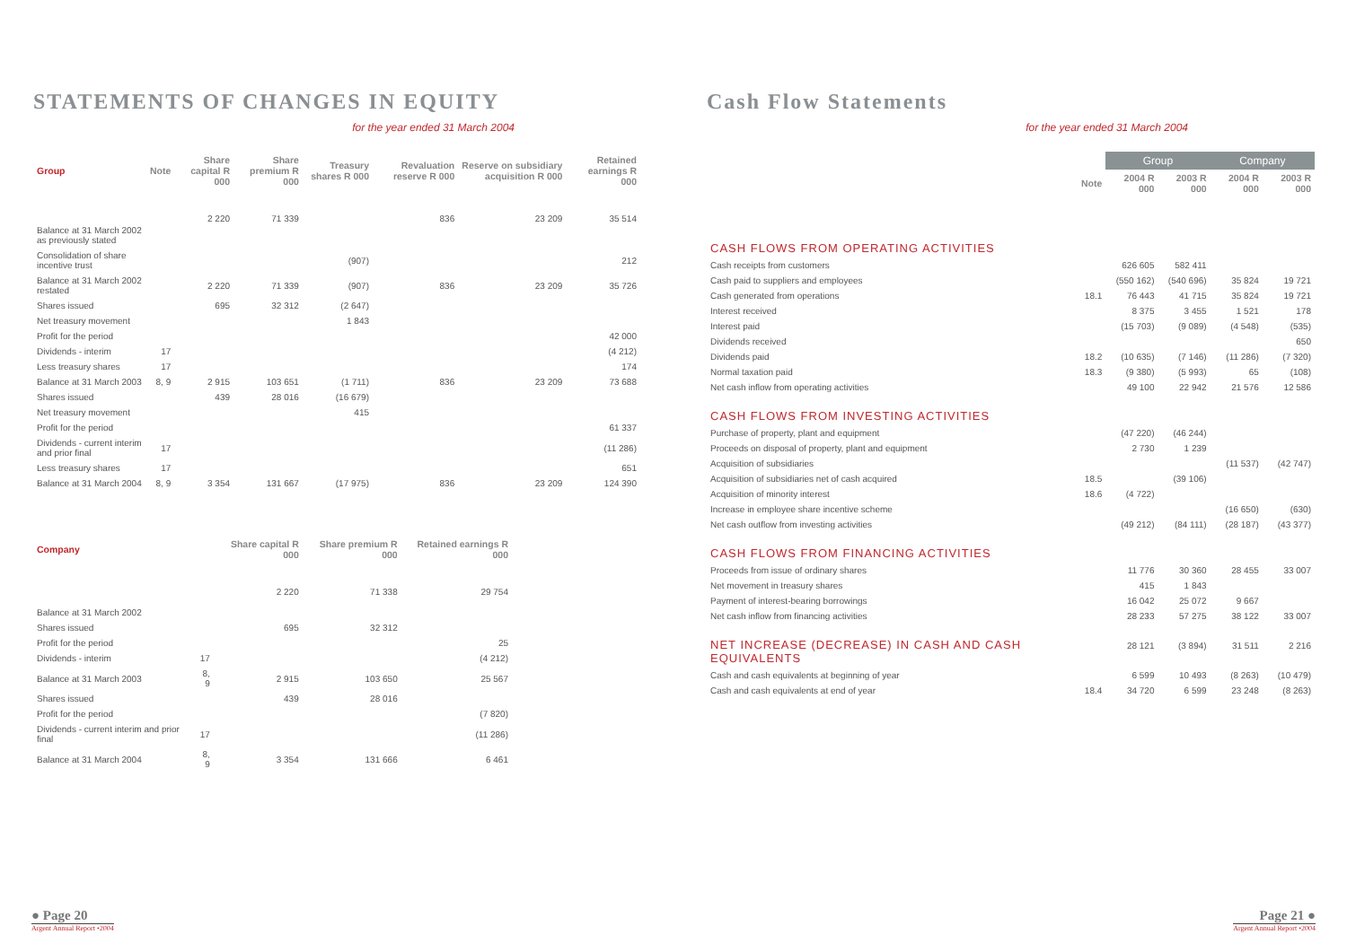STATEMENTS OF CHANGES IN EQUITY
for the year ended 31 March 2004
| Group | Note | Share capital R 000 | Share premium R 000 | Treasury shares R 000 | Revaluation reserve R 000 | Reserve on subsidiary acquisition R 000 | Retained earnings R 000 |
| --- | --- | --- | --- | --- | --- | --- | --- |
| Balance at 31 March 2002 as previously stated | | 2 220 | 71 339 | | 836 | 23 209 | 35 514 |
| Consolidation of share incentive trust | | | | (907) | | | 212 |
| Balance at 31 March 2002 restated | | 2 220 | 71 339 | (907) | 836 | 23 209 | 35 726 |
| Shares issued | | 695 | 32 312 | (2 647) | | | |
| Net treasury movement | | | | 1 843 | | | |
| Profit for the period | | | | | | | 42 000 |
| Dividends - interim | 17 | | | | | | (4 212) |
| Less treasury shares | 17 | | | | | | 174 |
| Balance at 31 March 2003 | 8, 9 | 2 915 | 103 651 | (1 711) | 836 | 23 209 | 73 688 |
| Shares issued | | 439 | 28 016 | (16 679) | | | |
| Net treasury movement | | | | 415 | | | |
| Profit for the period | | | | | | | 61 337 |
| Dividends - current interim and prior final | 17 | | | | | | (11 286) |
| Less treasury shares | 17 | | | | | | 651 |
| Balance at 31 March 2004 | 8, 9 | 3 354 | 131 667 | (17 975) | 836 | 23 209 | 124 390 |
| Company | | Share capital R 000 | Share premium R 000 | Retained earnings R 000 |
| --- | --- | --- | --- | --- |
| Balance at 31 March 2002 | | 2 220 | 71 338 | 29 754 |
| Shares issued | | 695 | 32 312 | |
| Profit for the period | | | | 25 |
| Dividends - interim | 17 | | | (4 212) |
| Balance at 31 March 2003 | 8, 9 | 2 915 | 103 650 | 25 567 |
| Shares issued | | 439 | 28 016 | |
| Profit for the period | | | | (7 820) |
| Dividends - current interim and prior final | 17 | | | (11 286) |
| Balance at 31 March 2004 | 8, 9 | 3 354 | 131 666 | 6 461 |
● Page 20
Argent Annual Report •2004
Cash Flow Statements
for the year ended 31 March 2004
| | | Group | | Company | |
| --- | --- | --- | --- | --- | --- |
| | Note | 2004 R 000 | 2003 R 000 | 2004 R 000 | 2003 R 000 |
| CASH FLOWS FROM OPERATING ACTIVITIES | | | | | |
| Cash receipts from customers | | 626 605 | 582 411 | | |
| Cash paid to suppliers and employees | | (550 162) | (540 696) | 35 824 | 19 721 |
| Cash generated from operations | 18.1 | 76 443 | 41 715 | 35 824 | 19 721 |
| Interest received | | 8 375 | 3 455 | 1 521 | 178 |
| Interest paid | | (15 703) | (9 089) | (4 548) | (535) |
| Dividends received | | | | | 650 |
| Dividends paid | 18.2 | (10 635) | (7 146) | (11 286) | (7 320) |
| Normal taxation paid | 18.3 | (9 380) | (5 993) | 65 | (108) |
| Net cash inflow from operating activities | | 49 100 | 22 942 | 21 576 | 12 586 |
| CASH FLOWS FROM INVESTING ACTIVITIES | | | | | |
| Purchase of property, plant and equipment | | (47 220) | (46 244) | | |
| Proceeds on disposal of property, plant and equipment | | 2 730 | 1 239 | | |
| Acquisition of subsidiaries | | | | (11 537) | (42 747) |
| Acquisition of subsidiaries net of cash acquired | 18.5 | | (39 106) | | |
| Acquisition of minority interest | 18.6 | (4 722) | | | |
| Increase in employee share incentive scheme | | | | (16 650) | (630) |
| Net cash outflow from investing activities | | (49 212) | (84 111) | (28 187) | (43 377) |
| CASH FLOWS FROM FINANCING ACTIVITIES | | | | | |
| Proceeds from issue of ordinary shares | | 11 776 | 30 360 | 28 455 | 33 007 |
| Net movement in treasury shares | | 415 | 1 843 | | |
| Payment of interest-bearing borrowings | | 16 042 | 25 072 | 9 667 | |
| Net cash inflow from financing activities | | 28 233 | 57 275 | 38 122 | 33 007 |
| NET INCREASE (DECREASE) IN CASH AND CASH EQUIVALENTS | | 28 121 | (3 894) | 31 511 | 2 216 |
| Cash and cash equivalents at beginning of year | | 6 599 | 10 493 | (8 263) | (10 479) |
| Cash and cash equivalents at end of year | 18.4 | 34 720 | 6 599 | 23 248 | (8 263) |
Page 21 ●
Argent Annual Report •2004